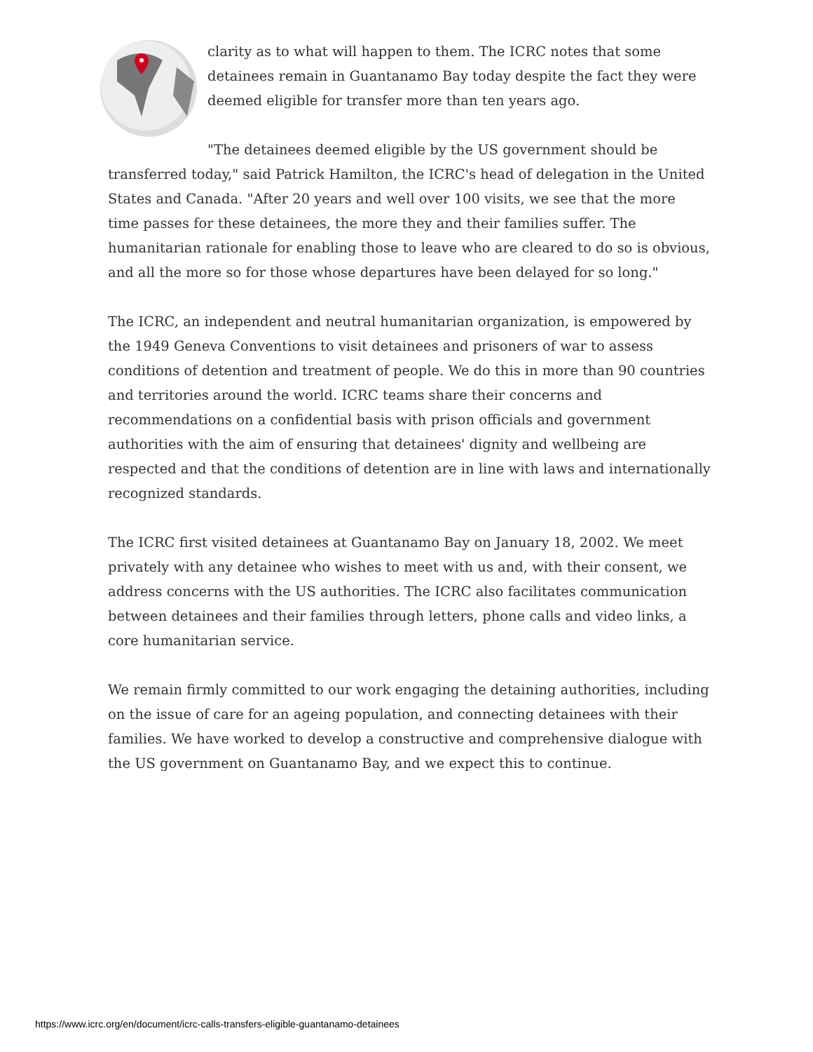clarity as to what will happen to them. The ICRC notes that some detainees remain in Guantanamo Bay today despite the fact they were deemed eligible for transfer more than ten years ago.
"The detainees deemed eligible by the US government should be transferred today," said Patrick Hamilton, the ICRC's head of delegation in the United States and Canada. "After 20 years and well over 100 visits, we see that the more time passes for these detainees, the more they and their families suffer. The humanitarian rationale for enabling those to leave who are cleared to do so is obvious, and all the more so for those whose departures have been delayed for so long."
The ICRC, an independent and neutral humanitarian organization, is empowered by the 1949 Geneva Conventions to visit detainees and prisoners of war to assess conditions of detention and treatment of people. We do this in more than 90 countries and territories around the world. ICRC teams share their concerns and recommendations on a confidential basis with prison officials and government authorities with the aim of ensuring that detainees' dignity and wellbeing are respected and that the conditions of detention are in line with laws and internationally recognized standards.
The ICRC first visited detainees at Guantanamo Bay on January 18, 2002. We meet privately with any detainee who wishes to meet with us and, with their consent, we address concerns with the US authorities. The ICRC also facilitates communication between detainees and their families through letters, phone calls and video links, a core humanitarian service.
We remain firmly committed to our work engaging the detaining authorities, including on the issue of care for an ageing population, and connecting detainees with their families. We have worked to develop a constructive and comprehensive dialogue with the US government on Guantanamo Bay, and we expect this to continue.
https://www.icrc.org/en/document/icrc-calls-transfers-eligible-guantanamo-detainees